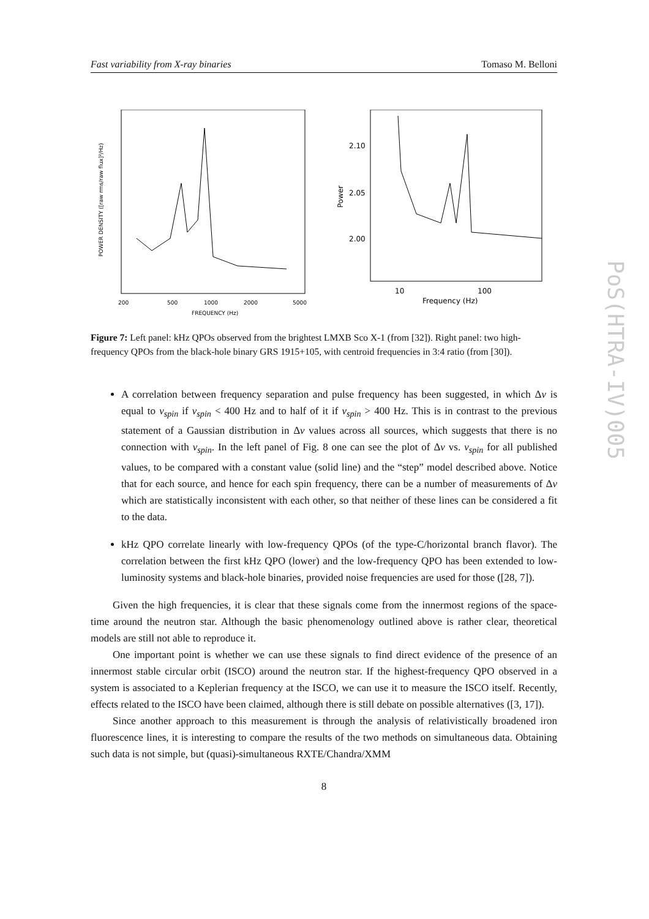Fast variability from X-ray binaries Tomaso M. Belloni
200
500
1000
2000
5000
FREQUENCY (Hz)
POWER DENSITY ([raw rms/raw flux]²/Hz)
2.10
2.05
2.00
10
100
Frequency (Hz)
Power
Figure 7: Left panel: kHz QPOs observed from the brightest LMXB Sco X-1 (from [32]). Right panel: two high-frequency QPOs from the black-hole binary GRS 1915+105, with centroid frequencies in 3:4 ratio (from [30]).
A correlation between frequency separation and pulse frequency has been suggested, in which Δν is equal to ν<sub>spin</sub> if ν<sub>spin</sub> < 400 Hz and to half of it if ν<sub>spin</sub> > 400 Hz. This is in contrast to the previous statement of a Gaussian distribution in Δν values across all sources, which suggests that there is no connection with ν<sub>spin</sub>. In the left panel of Fig. 8 one can see the plot of Δν vs. ν<sub>spin</sub> for all published values, to be compared with a constant value (solid line) and the “step” model described above. Notice that for each source, and hence for each spin frequency, there can be a number of measurements of Δν which are statistically inconsistent with each other, so that neither of these lines can be considered a fit to the data.
kHz QPO correlate linearly with low-frequency QPOs (of the type-C/horizontal branch flavor). The correlation between the first kHz QPO (lower) and the low-frequency QPO has been extended to low-luminosity systems and black-hole binaries, provided noise frequencies are used for those ([28, 7]).
Given the high frequencies, it is clear that these signals come from the innermost regions of the space-time around the neutron star. Although the basic phenomenology outlined above is rather clear, theoretical models are still not able to reproduce it.
One important point is whether we can use these signals to find direct evidence of the presence of an innermost stable circular orbit (ISCO) around the neutron star. If the highest-frequency QPO observed in a system is associated to a Keplerian frequency at the ISCO, we can use it to measure the ISCO itself. Recently, effects related to the ISCO have been claimed, although there is still debate on possible alternatives ([3, 17]).
Since another approach to this measurement is through the analysis of relativistically broadened iron fluorescence lines, it is interesting to compare the results of the two methods on simultaneous data. Obtaining such data is not simple, but (quasi)-simultaneous RXTE/Chandra/XMM
8
PoS(HTRA-IV)005